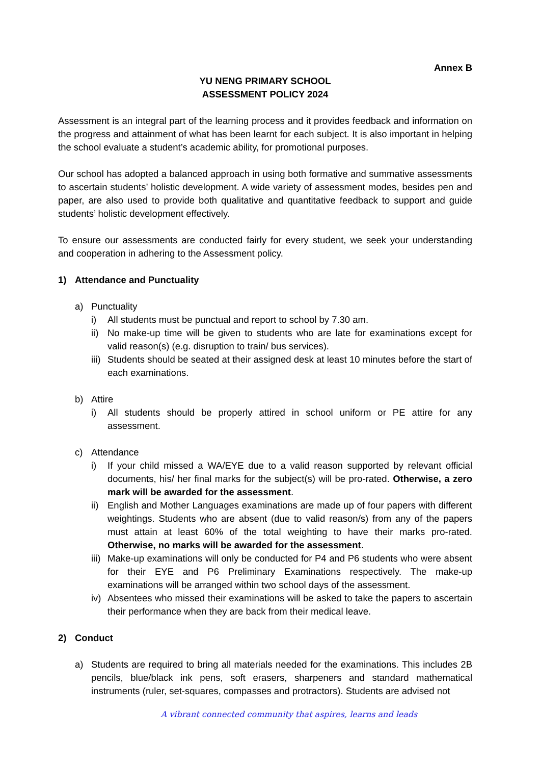Annex B
YU NENG PRIMARY SCHOOL
ASSESSMENT POLICY 2024
Assessment is an integral part of the learning process and it provides feedback and information on the progress and attainment of what has been learnt for each subject. It is also important in helping the school evaluate a student’s academic ability, for promotional purposes.
Our school has adopted a balanced approach in using both formative and summative assessments to ascertain students’ holistic development. A wide variety of assessment modes, besides pen and paper, are also used to provide both qualitative and quantitative feedback to support and guide students’ holistic development effectively.
To ensure our assessments are conducted fairly for every student, we seek your understanding and cooperation in adhering to the Assessment policy.
1) Attendance and Punctuality
a) Punctuality
i) All students must be punctual and report to school by 7.30 am.
ii)
No make-up time will be given to students who are late for examinations except for valid reason(s) (e.g. disruption to train/ bus services).
iii)
Students should be seated at their assigned desk at least 10 minutes before the start of each examinations.
b) Attire
i) All students should be properly attired in school uniform or PE attire for any assessment.
c) Attendance
i) If your child missed a WA/EYE due to a valid reason supported by relevant official documents, his/ her final marks for the subject(s) will be pro-rated. Otherwise, a zero mark will be awarded for the assessment.
ii)
English and Mother Languages examinations are made up of four papers with different weightings. Students who are absent (due to valid reason/s) from any of the papers must attain at least 60% of the total weighting to have their marks pro-rated. Otherwise, no marks will be awarded for the assessment.
iii)
Make-up examinations will only be conducted for P4 and P6 students who were absent for their EYE and P6 Preliminary Examinations respectively. The make-up examinations will be arranged within two school days of the assessment.
iv)
Absentees who missed their examinations will be asked to take the papers to ascertain their performance when they are back from their medical leave.
2) Conduct
a) Students are required to bring all materials needed for the examinations. This includes 2B pencils, blue/black ink pens, soft erasers, sharpeners and standard mathematical instruments (ruler, set-squares, compasses and protractors). Students are advised not
A vibrant connected community that aspires, learns and leads